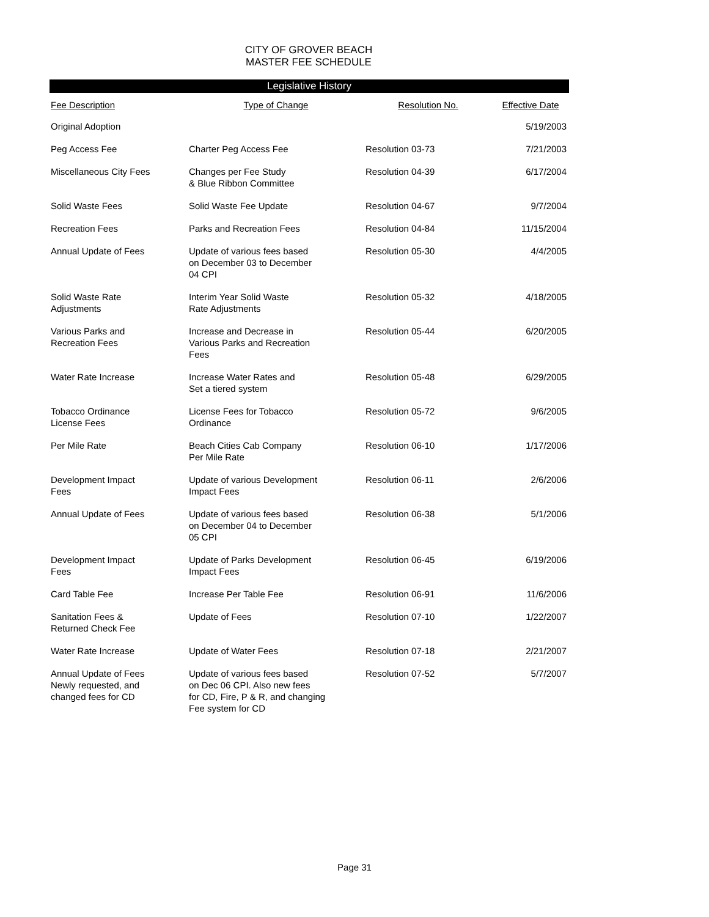CITY OF GROVER BEACH
MASTER FEE SCHEDULE
Legislative History
| Fee Description | Type of Change | Resolution No. | Effective Date |
| --- | --- | --- | --- |
| Original Adoption | | | 5/19/2003 |
| Peg Access Fee | Charter Peg Access Fee | Resolution 03-73 | 7/21/2003 |
| Miscellaneous City Fees | Changes per Fee Study & Blue Ribbon Committee | Resolution 04-39 | 6/17/2004 |
| Solid Waste Fees | Solid Waste Fee Update | Resolution 04-67 | 9/7/2004 |
| Recreation Fees | Parks and Recreation Fees | Resolution 04-84 | 11/15/2004 |
| Annual Update of Fees | Update of various fees based on December 03 to December 04 CPI | Resolution 05-30 | 4/4/2005 |
| Solid Waste Rate Adjustments | Interim Year Solid Waste Rate Adjustments | Resolution 05-32 | 4/18/2005 |
| Various Parks and Recreation Fees | Increase and Decrease in Various Parks and Recreation Fees | Resolution 05-44 | 6/20/2005 |
| Water Rate Increase | Increase Water Rates and Set a tiered system | Resolution 05-48 | 6/29/2005 |
| Tobacco Ordinance License Fees | License Fees for Tobacco Ordinance | Resolution 05-72 | 9/6/2005 |
| Per Mile Rate | Beach Cities Cab Company Per Mile Rate | Resolution 06-10 | 1/17/2006 |
| Development Impact Fees | Update of various Development Impact Fees | Resolution 06-11 | 2/6/2006 |
| Annual Update of Fees | Update of various fees based on December 04 to December 05 CPI | Resolution 06-38 | 5/1/2006 |
| Development Impact Fees | Update of Parks Development Impact Fees | Resolution 06-45 | 6/19/2006 |
| Card Table Fee | Increase Per Table Fee | Resolution 06-91 | 11/6/2006 |
| Sanitation Fees & Returned Check Fee | Update of Fees | Resolution 07-10 | 1/22/2007 |
| Water Rate Increase | Update of Water Fees | Resolution 07-18 | 2/21/2007 |
| Annual Update of Fees Newly requested, and changed fees for CD | Update of various fees based on Dec 06 CPI. Also new fees for CD, Fire, P & R, and changing Fee system for CD | Resolution 07-52 | 5/7/2007 |
Page 31